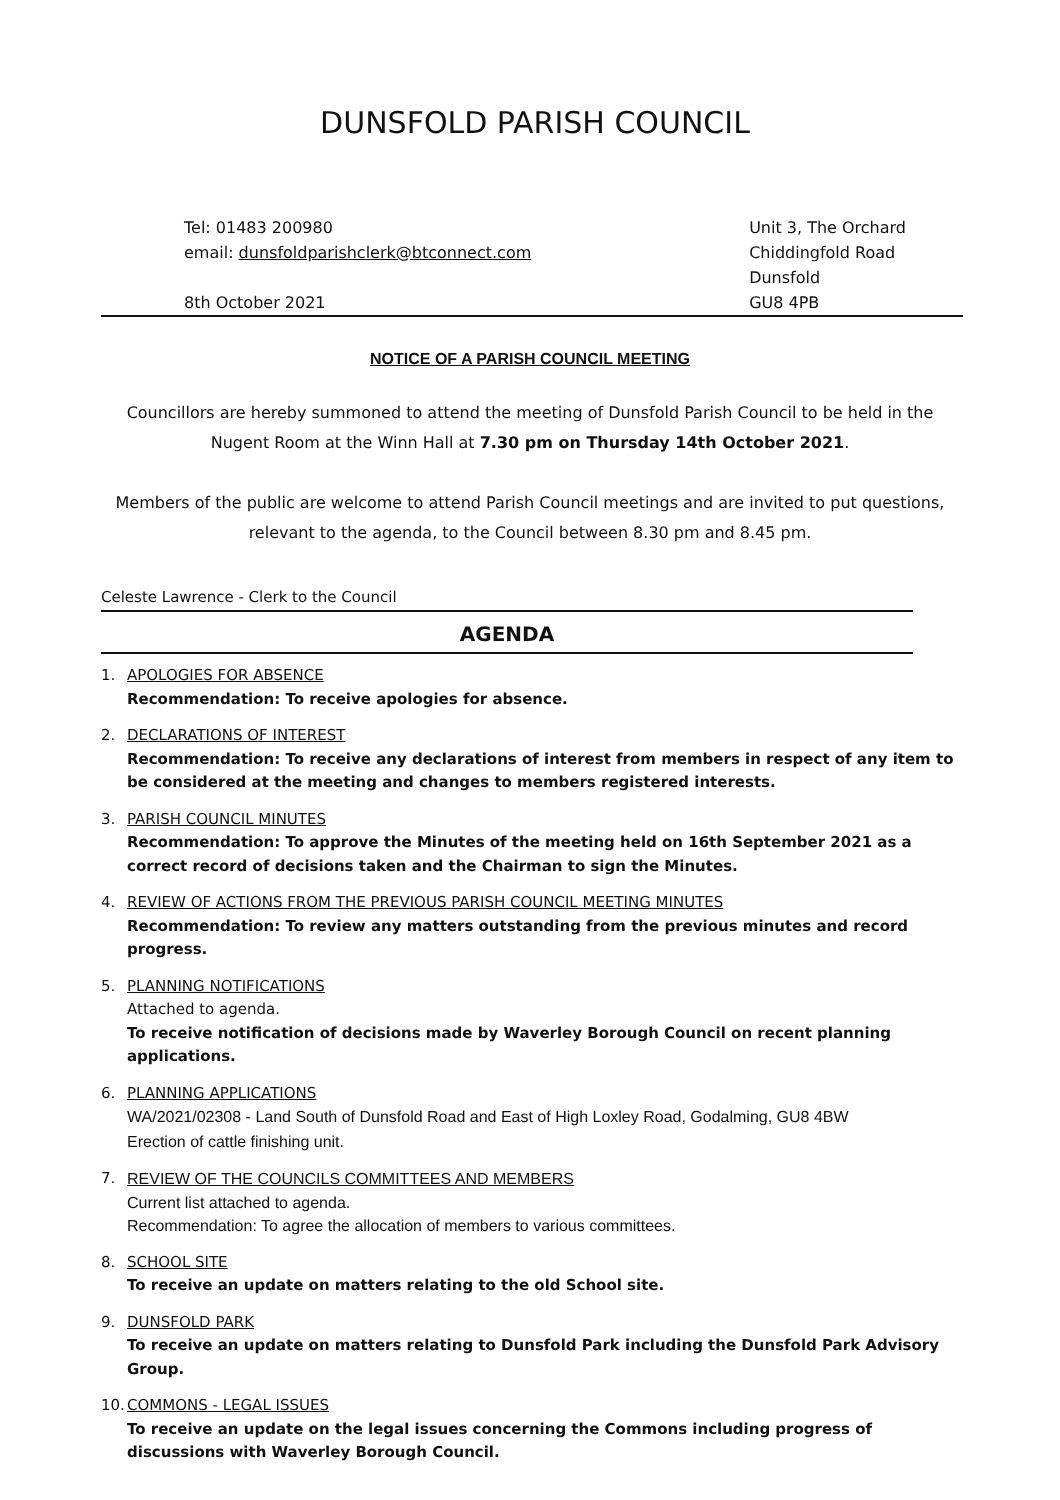DUNSFOLD PARISH COUNCIL
Tel: 01483 200980
email: dunsfoldparishclerk@btconnect.com
8th October 2021
Unit 3, The Orchard
Chiddingfold Road
Dunsfold
GU8 4PB
NOTICE OF A PARISH COUNCIL MEETING
Councillors are hereby summoned to attend the meeting of Dunsfold Parish Council to be held in the Nugent Room at the Winn Hall at 7.30 pm on Thursday 14th October 2021.
Members of the public are welcome to attend Parish Council meetings and are invited to put questions, relevant to the agenda, to the Council between 8.30 pm and 8.45 pm.
Celeste Lawrence - Clerk to the Council
AGENDA
1. APOLOGIES FOR ABSENCE
Recommendation: To receive apologies for absence.
2. DECLARATIONS OF INTEREST
Recommendation: To receive any declarations of interest from members in respect of any item to be considered at the meeting and changes to members registered interests.
3. PARISH COUNCIL MINUTES
Recommendation: To approve the Minutes of the meeting held on 16th September 2021 as a correct record of decisions taken and the Chairman to sign the Minutes.
4. REVIEW OF ACTIONS FROM THE PREVIOUS PARISH COUNCIL MEETING MINUTES
Recommendation: To review any matters outstanding from the previous minutes and record progress.
5. PLANNING NOTIFICATIONS
Attached to agenda.
To receive notification of decisions made by Waverley Borough Council on recent planning applications.
6. PLANNING APPLICATIONS
WA/2021/02308 - Land South of Dunsfold Road and East of High Loxley Road, Godalming, GU8 4BW
Erection of cattle finishing unit.
7. REVIEW OF THE COUNCILS COMMITTEES AND MEMBERS
Current list attached to agenda.
Recommendation: To agree the allocation of members to various committees.
8. SCHOOL SITE
To receive an update on matters relating to the old School site.
9. DUNSFOLD PARK
To receive an update on matters relating to Dunsfold Park including the Dunsfold Park Advisory Group.
10.
COMMONS - LEGAL ISSUES
To receive an update on the legal issues concerning the Commons including progress of discussions with Waverley Borough Council.